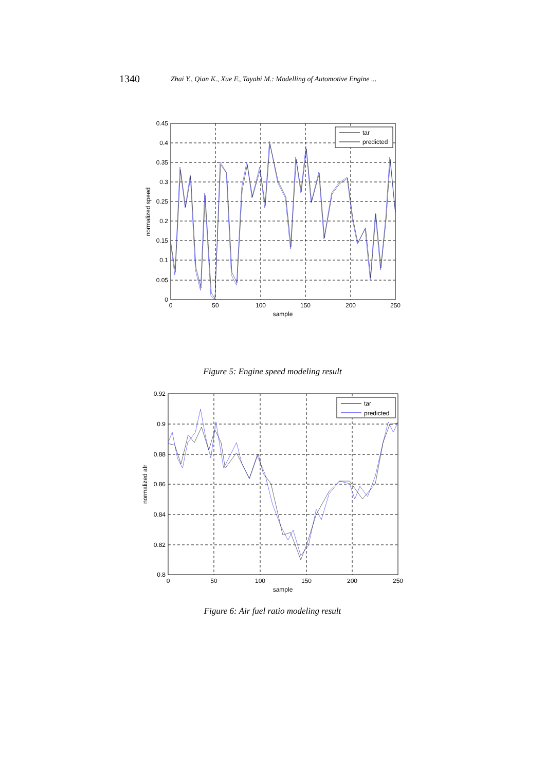1340
Zhai Y., Qian K., Xue F., Tayahi M.: Modelling of Automotive Engine ...
tar
predicted
0.45
0.4
0.35
0.3
0.25
0.2
0.15
0.1
0.05
0
0
50
100
150
200
250
sample
normalized speed
Figure 5: Engine speed modeling result
tar
predicted
0.92
0.9
0.88
0.86
0.84
0.82
0.8
0
50
100
150
200
250
sample
normalized afr
Figure 6: Air fuel ratio modeling result